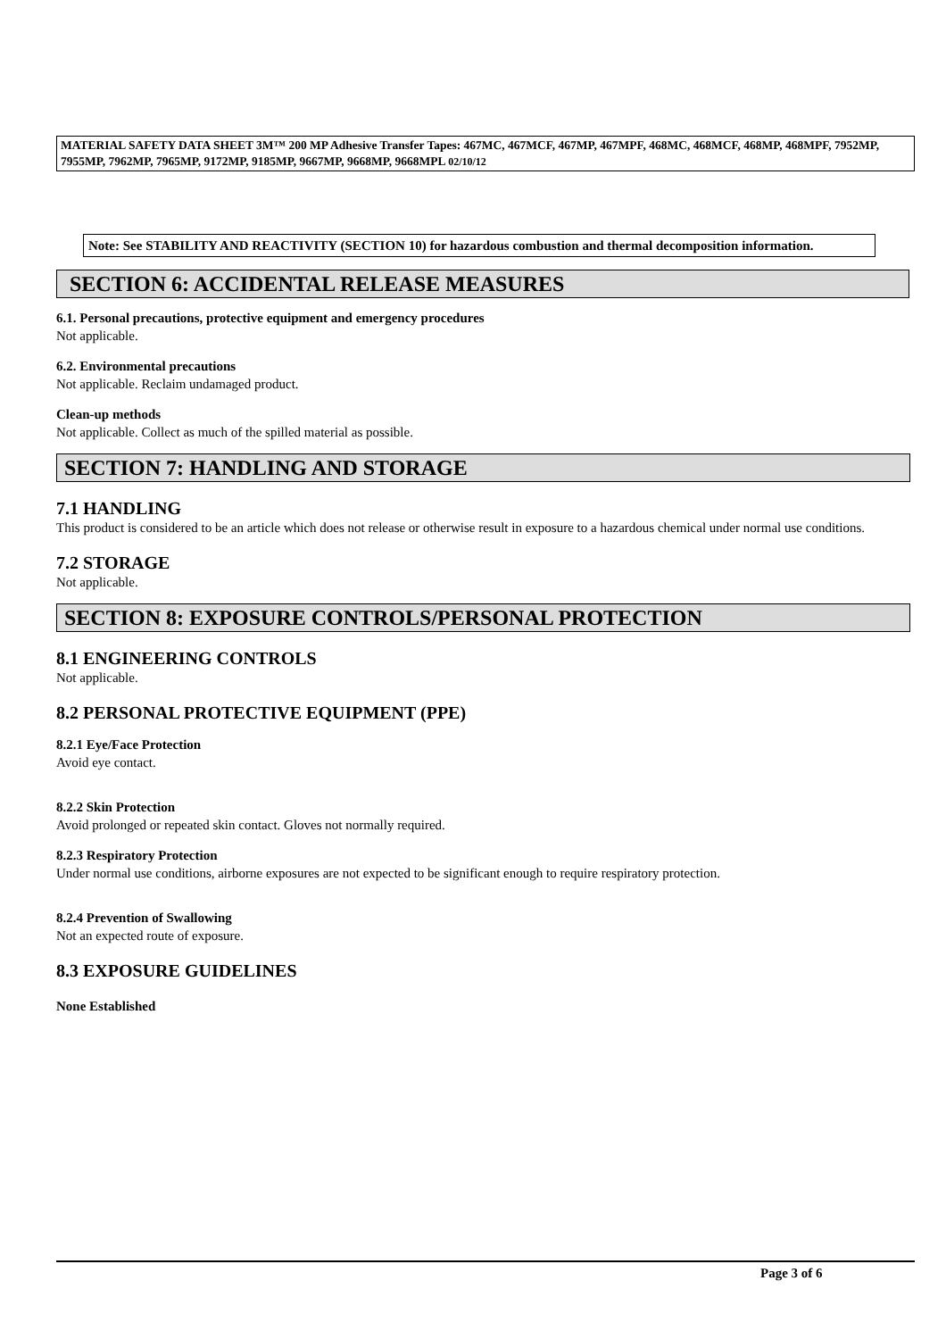MATERIAL SAFETY DATA SHEET 3M™ 200 MP Adhesive Transfer Tapes: 467MC, 467MCF, 467MP, 467MPF, 468MC, 468MCF, 468MP, 468MPF, 7952MP, 7955MP, 7962MP, 7965MP, 9172MP, 9185MP, 9667MP, 9668MP, 9668MPL 02/10/12
Note: See STABILITY AND REACTIVITY (SECTION 10) for hazardous combustion and thermal decomposition information.
SECTION 6: ACCIDENTAL RELEASE MEASURES
6.1. Personal precautions, protective equipment and emergency procedures
Not applicable.
6.2. Environmental precautions
Not applicable. Reclaim undamaged product.
Clean-up methods
Not applicable. Collect as much of the spilled material as possible.
SECTION 7: HANDLING AND STORAGE
7.1 HANDLING
This product is considered to be an article which does not release or otherwise result in exposure to a hazardous chemical under normal use conditions.
7.2 STORAGE
Not applicable.
SECTION 8: EXPOSURE CONTROLS/PERSONAL PROTECTION
8.1 ENGINEERING CONTROLS
Not applicable.
8.2 PERSONAL PROTECTIVE EQUIPMENT (PPE)
8.2.1 Eye/Face Protection
Avoid eye contact.
8.2.2 Skin Protection
Avoid prolonged or repeated skin contact. Gloves not normally required.
8.2.3 Respiratory Protection
Under normal use conditions, airborne exposures are not expected to be significant enough to require respiratory protection.
8.2.4 Prevention of Swallowing
Not an expected route of exposure.
8.3 EXPOSURE GUIDELINES
None Established
Page 3 of 6